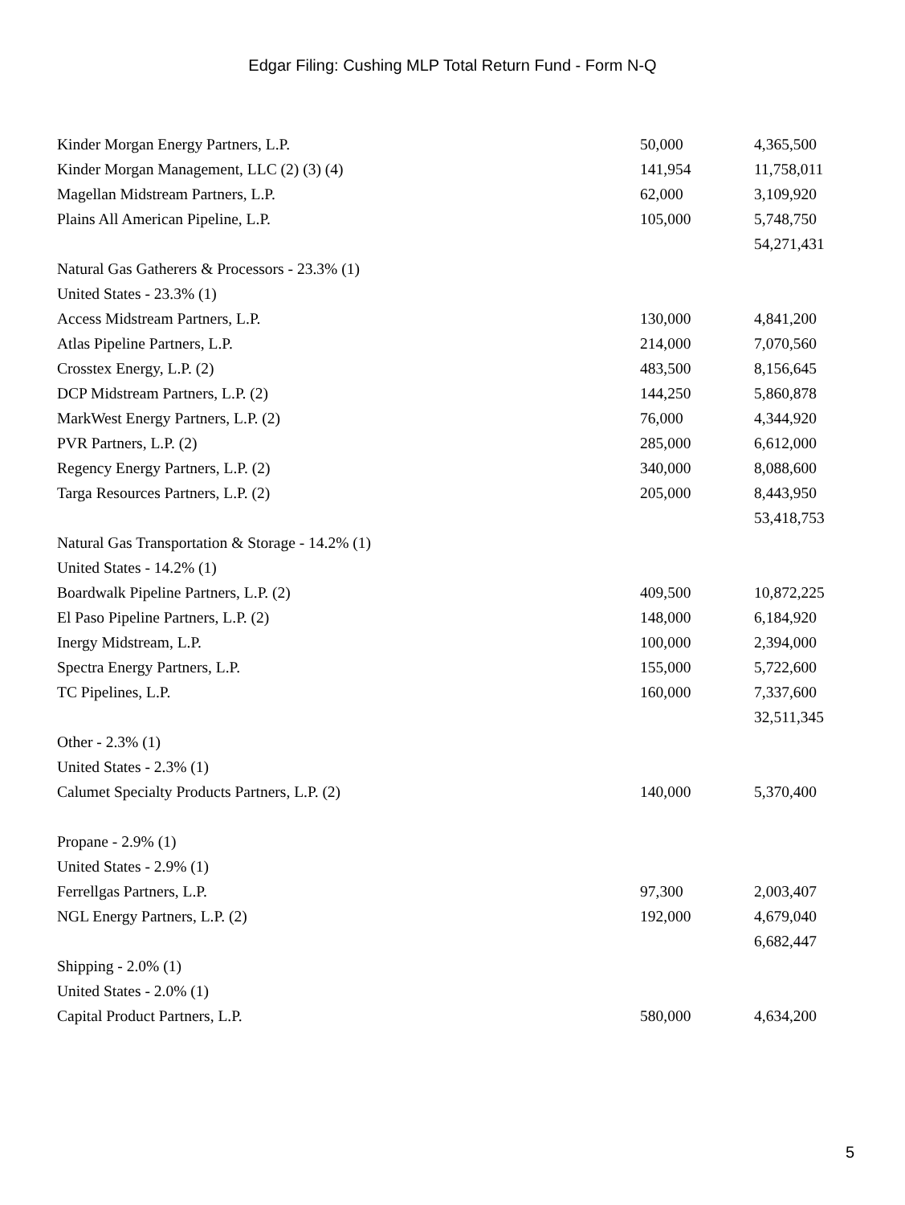Edgar Filing: Cushing MLP Total Return Fund - Form N-Q
| Kinder Morgan Energy Partners, L.P. | 50,000 | 4,365,500 |
| Kinder Morgan Management, LLC (2) (3) (4) | 141,954 | 11,758,011 |
| Magellan Midstream Partners, L.P. | 62,000 | 3,109,920 |
| Plains All American Pipeline, L.P. | 105,000 | 5,748,750 |
| | | 54,271,431 |
| Natural Gas Gatherers & Processors - 23.3% (1) | | |
| United States - 23.3% (1) | | |
| Access Midstream Partners, L.P. | 130,000 | 4,841,200 |
| Atlas Pipeline Partners, L.P. | 214,000 | 7,070,560 |
| Crosstex Energy, L.P. (2) | 483,500 | 8,156,645 |
| DCP Midstream Partners, L.P. (2) | 144,250 | 5,860,878 |
| MarkWest Energy Partners, L.P. (2) | 76,000 | 4,344,920 |
| PVR Partners, L.P. (2) | 285,000 | 6,612,000 |
| Regency Energy Partners, L.P. (2) | 340,000 | 8,088,600 |
| Targa Resources Partners, L.P. (2) | 205,000 | 8,443,950 |
| | | 53,418,753 |
| Natural Gas Transportation & Storage - 14.2% (1) | | |
| United States - 14.2% (1) | | |
| Boardwalk Pipeline Partners, L.P. (2) | 409,500 | 10,872,225 |
| El Paso Pipeline Partners, L.P. (2) | 148,000 | 6,184,920 |
| Inergy Midstream, L.P. | 100,000 | 2,394,000 |
| Spectra Energy Partners, L.P. | 155,000 | 5,722,600 |
| TC Pipelines, L.P. | 160,000 | 7,337,600 |
| | | 32,511,345 |
| Other - 2.3% (1) | | |
| United States - 2.3% (1) | | |
| Calumet Specialty Products Partners, L.P. (2) | 140,000 | 5,370,400 |
| Propane - 2.9% (1) | | |
| United States - 2.9% (1) | | |
| Ferrellgas Partners, L.P. | 97,300 | 2,003,407 |
| NGL Energy Partners, L.P. (2) | 192,000 | 4,679,040 |
| | | 6,682,447 |
| Shipping - 2.0% (1) | | |
| United States - 2.0% (1) | | |
| Capital Product Partners, L.P. | 580,000 | 4,634,200 |
5